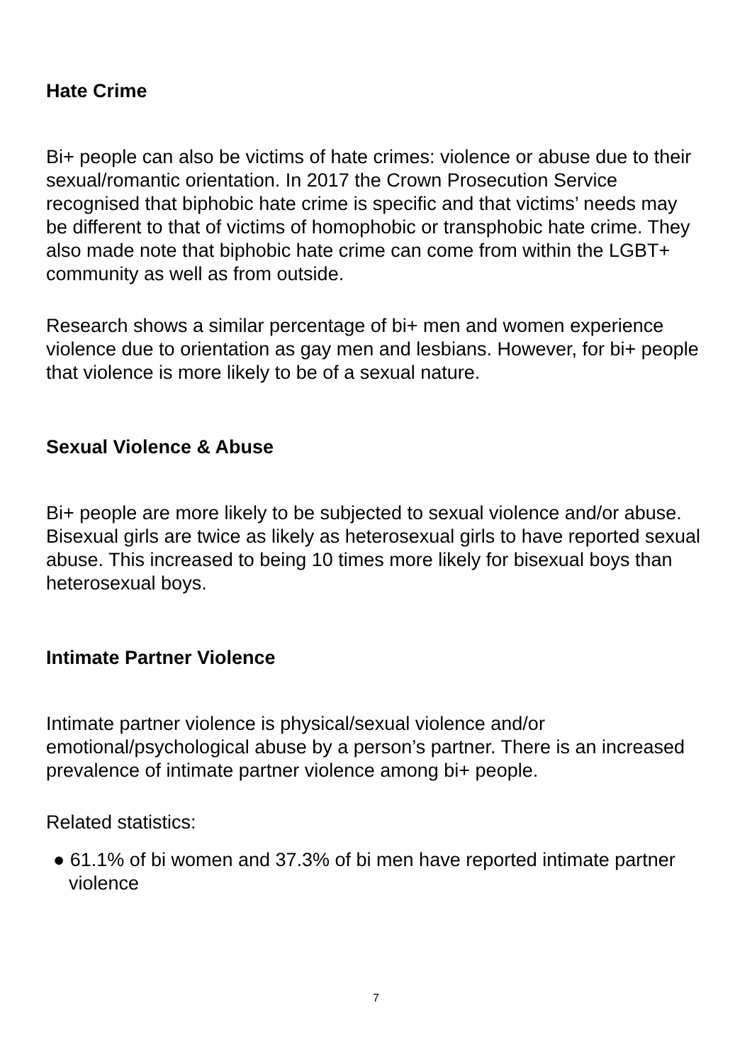Hate Crime
Bi+ people can also be victims of hate crimes: violence or abuse due to their sexual/romantic orientation. In 2017 the Crown Prosecution Service recognised that biphobic hate crime is specific and that victims’ needs may be different to that of victims of homophobic or transphobic hate crime. They also made note that biphobic hate crime can come from within the LGBT+ community as well as from outside.
Research shows a similar percentage of bi+ men and women experience violence due to orientation as gay men and lesbians. However, for bi+ people that violence is more likely to be of a sexual nature.
Sexual Violence & Abuse
Bi+ people are more likely to be subjected to sexual violence and/or abuse. Bisexual girls are twice as likely as heterosexual girls to have reported sexual abuse. This increased to being 10 times more likely for bisexual boys than heterosexual boys.
Intimate Partner Violence
Intimate partner violence is physical/sexual violence and/or emotional/psychological abuse by a person’s partner. There is an increased prevalence of intimate partner violence among bi+ people.
Related statistics:
● 61.1% of bi women and 37.3% of bi men have reported intimate partner violence
7